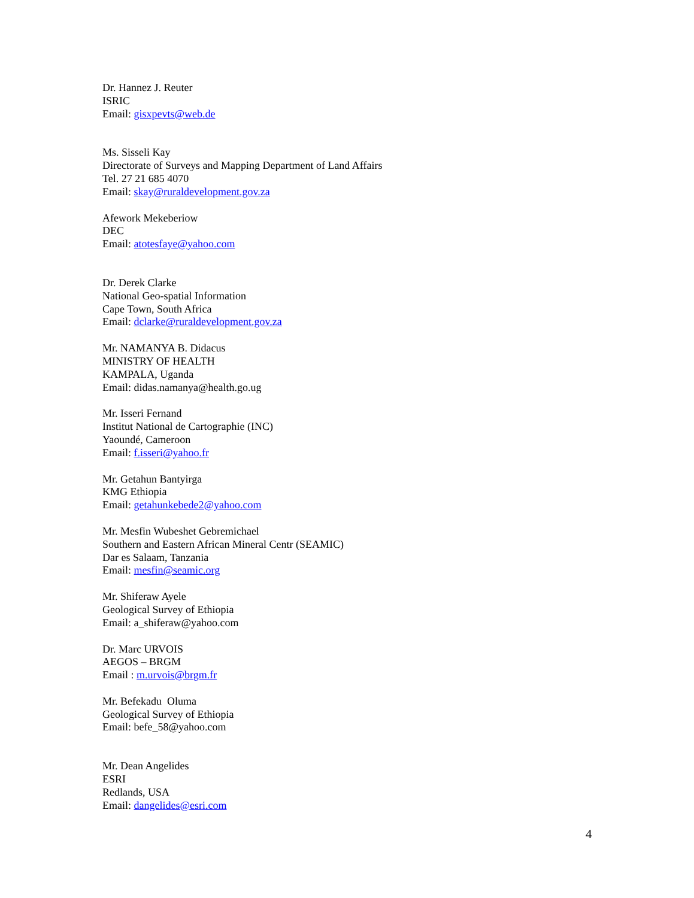Dr. Hannez J. Reuter
ISRIC
Email: gisxpevts@web.de
Ms. Sisseli Kay
Directorate of Surveys and Mapping Department of Land Affairs
Tel. 27 21 685 4070
Email: skay@ruraldevelopment.gov.za
Afework Mekeberiow
DEC
Email: atotesfaye@yahoo.com
Dr. Derek Clarke
National Geo-spatial Information
Cape Town, South Africa
Email: dclarke@ruraldevelopment.gov.za
Mr. NAMANYA B. Didacus
MINISTRY OF HEALTH
KAMPALA, Uganda
Email: didas.namanya@health.go.ug
Mr. Isseri Fernand
Institut National de Cartographie (INC)
Yaoundé, Cameroon
Email: f.isseri@yahoo.fr
Mr. Getahun Bantyirga
KMG Ethiopia
Email: getahunkebede2@yahoo.com
Mr. Mesfin Wubeshet Gebremichael
Southern and Eastern African Mineral Centr (SEAMIC)
Dar es Salaam, Tanzania
Email: mesfin@seamic.org
Mr. Shiferaw Ayele
Geological Survey of Ethiopia
Email: a_shiferaw@yahoo.com
Dr. Marc URVOIS
AEGOS – BRGM
Email : m.urvois@brgm.fr
Mr. Befekadu Oluma
Geological Survey of Ethiopia
Email: befe_58@yahoo.com
Mr. Dean Angelides
ESRI
Redlands, USA
Email: dangelides@esri.com
4